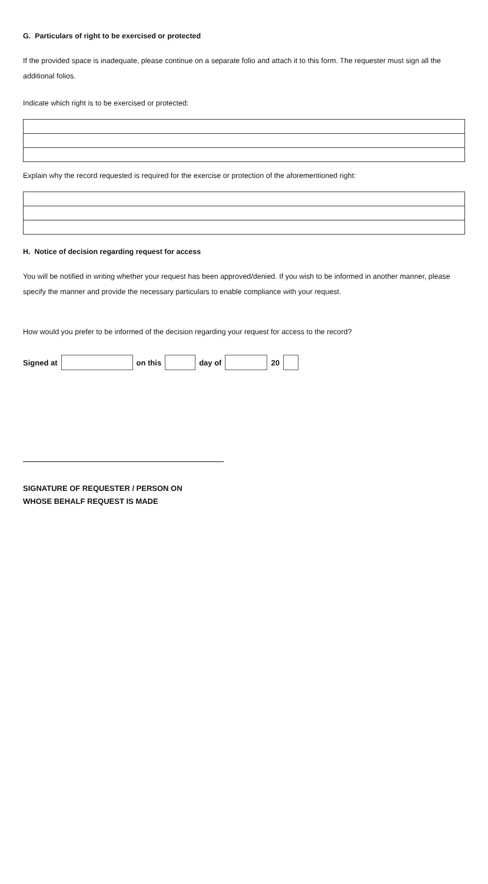G. Particulars of right to be exercised or protected
If the provided space is inadequate, please continue on a separate folio and attach it to this form. The requester must sign all the additional folios.
Indicate which right is to be exercised or protected:
Explain why the record requested is required for the exercise or protection of the aforementioned right:
H. Notice of decision regarding request for access
You will be notified in writing whether your request has been approved/denied. If you wish to be informed in another manner, please specify the manner and provide the necessary particulars to enable compliance with your request.
How would you prefer to be informed of the decision regarding your request for access to the record?
Signed at on this day of 20
SIGNATURE OF REQUESTER / PERSON ON
WHOSE BEHALF REQUEST IS MADE